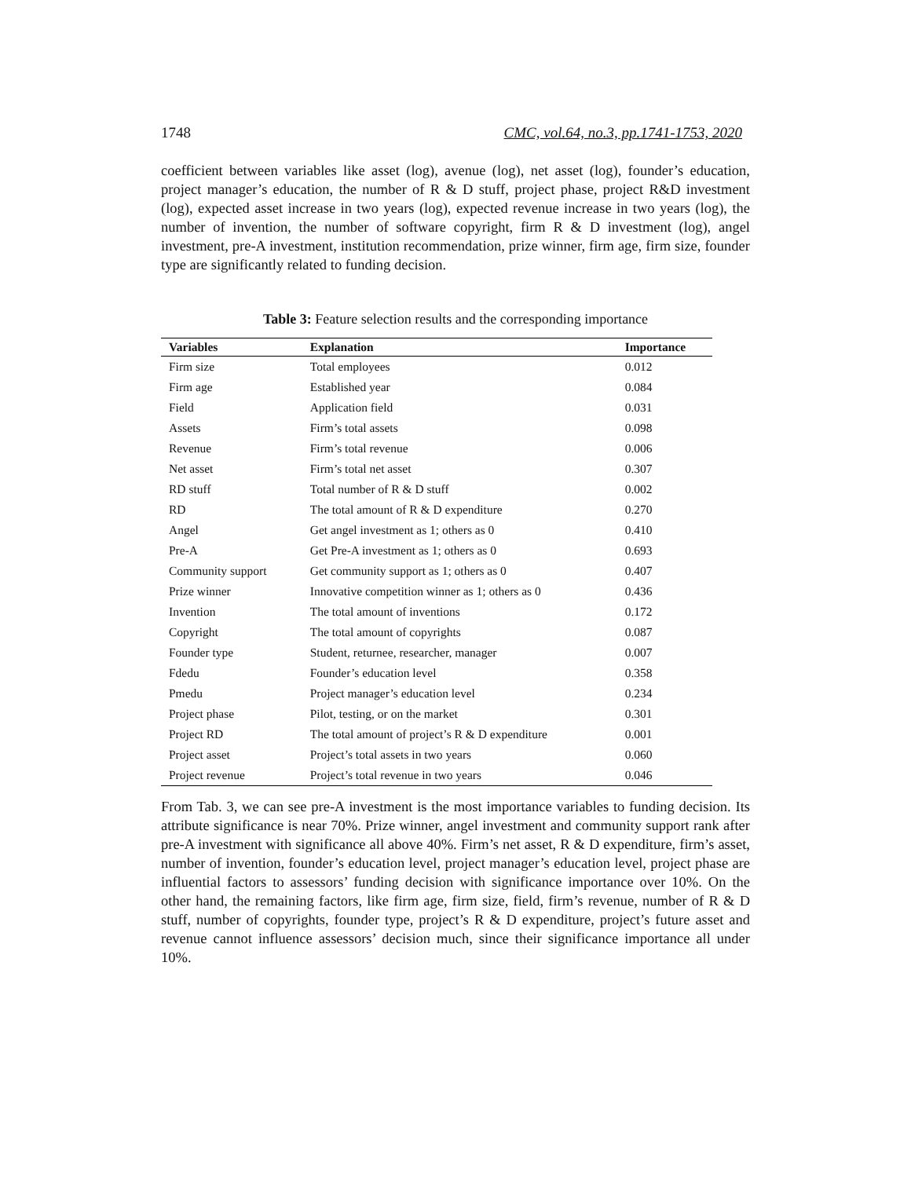1748 CMC, vol.64, no.3, pp.1741-1753, 2020
coefficient between variables like asset (log), avenue (log), net asset (log), founder’s education, project manager’s education, the number of R & D stuff, project phase, project R&D investment (log), expected asset increase in two years (log), expected revenue increase in two years (log), the number of invention, the number of software copyright, firm R & D investment (log), angel investment, pre-A investment, institution recommendation, prize winner, firm age, firm size, founder type are significantly related to funding decision.
Table 3: Feature selection results and the corresponding importance
| Variables | Explanation | Importance |
| --- | --- | --- |
| Firm size | Total employees | 0.012 |
| Firm age | Established year | 0.084 |
| Field | Application field | 0.031 |
| Assets | Firm’s total assets | 0.098 |
| Revenue | Firm’s total revenue | 0.006 |
| Net asset | Firm’s total net asset | 0.307 |
| RD stuff | Total number of R & D stuff | 0.002 |
| RD | The total amount of R & D expenditure | 0.270 |
| Angel | Get angel investment as 1; others as 0 | 0.410 |
| Pre-A | Get Pre-A investment as 1; others as 0 | 0.693 |
| Community support | Get community support as 1; others as 0 | 0.407 |
| Prize winner | Innovative competition winner as 1; others as 0 | 0.436 |
| Invention | The total amount of inventions | 0.172 |
| Copyright | The total amount of copyrights | 0.087 |
| Founder type | Student, returnee, researcher, manager | 0.007 |
| Fdedu | Founder’s education level | 0.358 |
| Pmedu | Project manager’s education level | 0.234 |
| Project phase | Pilot, testing, or on the market | 0.301 |
| Project RD | The total amount of project’s R & D expenditure | 0.001 |
| Project asset | Project’s total assets in two years | 0.060 |
| Project revenue | Project’s total revenue in two years | 0.046 |
From Tab. 3, we can see pre-A investment is the most importance variables to funding decision. Its attribute significance is near 70%. Prize winner, angel investment and community support rank after pre-A investment with significance all above 40%. Firm’s net asset, R & D expenditure, firm’s asset, number of invention, founder’s education level, project manager’s education level, project phase are influential factors to assessors’ funding decision with significance importance over 10%. On the other hand, the remaining factors, like firm age, firm size, field, firm’s revenue, number of R & D stuff, number of copyrights, founder type, project’s R & D expenditure, project’s future asset and revenue cannot influence assessors’ decision much, since their significance importance all under 10%.